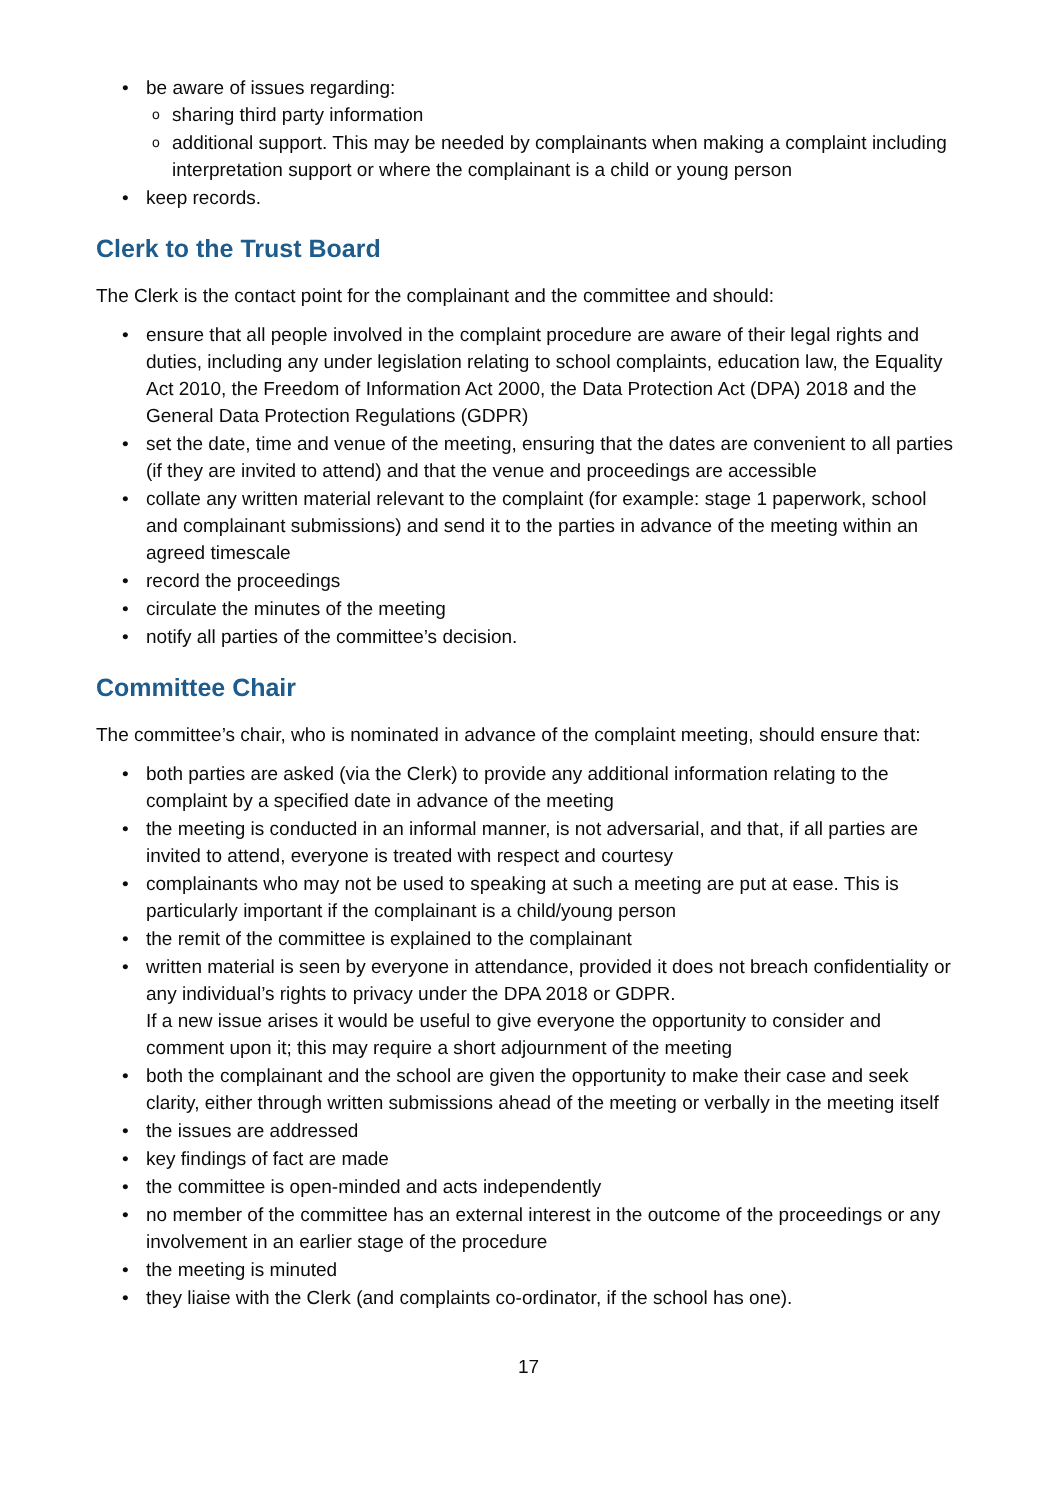be aware of issues regarding:
sharing third party information
additional support. This may be needed by complainants when making a complaint including interpretation support or where the complainant is a child or young person
keep records.
Clerk to the Trust Board
The Clerk is the contact point for the complainant and the committee and should:
ensure that all people involved in the complaint procedure are aware of their legal rights and duties, including any under legislation relating to school complaints, education law, the Equality Act 2010, the Freedom of Information Act 2000, the Data Protection Act (DPA) 2018 and the General Data Protection Regulations (GDPR)
set the date, time and venue of the meeting, ensuring that the dates are convenient to all parties (if they are invited to attend) and that the venue and proceedings are accessible
collate any written material relevant to the complaint (for example: stage 1 paperwork, school and complainant submissions) and send it to the parties in advance of the meeting within an agreed timescale
record the proceedings
circulate the minutes of the meeting
notify all parties of the committee’s decision.
Committee Chair
The committee’s chair, who is nominated in advance of the complaint meeting, should ensure that:
both parties are asked (via the Clerk) to provide any additional information relating to the complaint by a specified date in advance of the meeting
the meeting is conducted in an informal manner, is not adversarial, and that, if all parties are invited to attend, everyone is treated with respect and courtesy
complainants who may not be used to speaking at such a meeting are put at ease. This is particularly important if the complainant is a child/young person
the remit of the committee is explained to the complainant
written material is seen by everyone in attendance, provided it does not breach confidentiality or any individual’s rights to privacy under the DPA 2018 or GDPR.
If a new issue arises it would be useful to give everyone the opportunity to consider and comment upon it; this may require a short adjournment of the meeting
both the complainant and the school are given the opportunity to make their case and seek clarity, either through written submissions ahead of the meeting or verbally in the meeting itself
the issues are addressed
key findings of fact are made
the committee is open-minded and acts independently
no member of the committee has an external interest in the outcome of the proceedings or any involvement in an earlier stage of the procedure
the meeting is minuted
they liaise with the Clerk (and complaints co-ordinator, if the school has one).
17